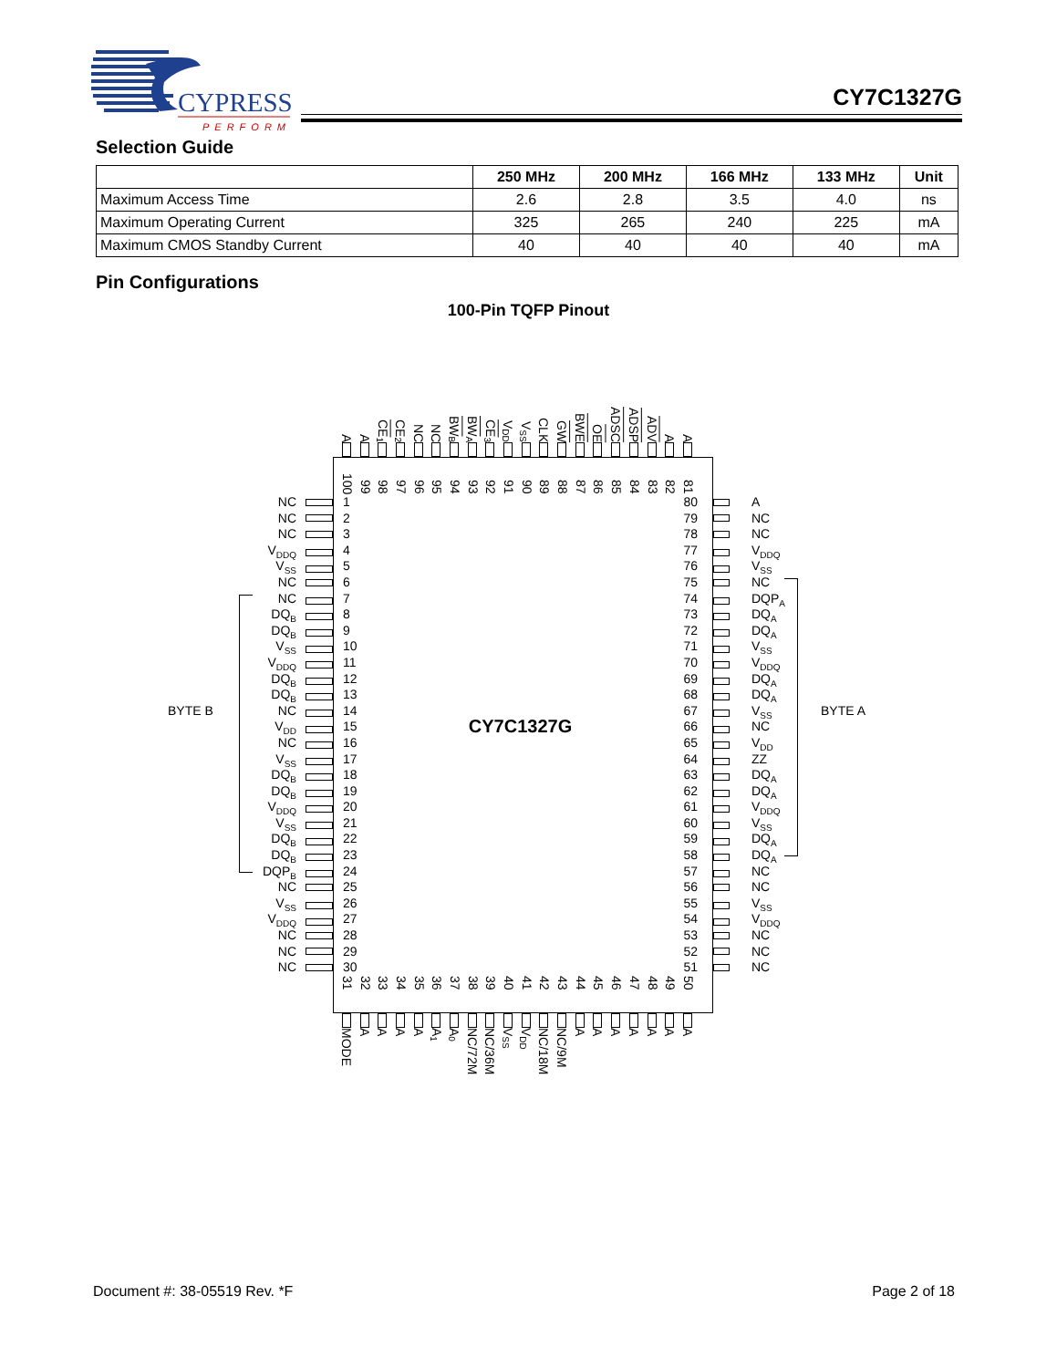CYPRESS
PERFORM
CY7C1327G
Selection Guide
| | 250 MHz | 200 MHz | 166 MHz | 133 MHz | Unit |
| --- | --- | --- | --- | --- | --- |
| Maximum Access Time | 2.6 | 2.8 | 3.5 | 4.0 | ns |
| Maximum Operating Current | 325 | 265 | 240 | 225 | mA |
| Maximum CMOS Standby Current | 40 | 40 | 40 | 40 | mA |
Pin Configurations
100-Pin TQFP Pinout
A
A
CE<sub>1</sub>
CE<sub>2</sub>
NC
NC
BW<sub>B</sub>
BW<sub>A</sub>
CE<sub>3</sub>
V<sub>DD</sub>
V<sub>SS</sub>
CLK
GW
BWE
OE
ADSC
ADSP
ADV
A
A
100
99
98
97
96
95
94
93
92
91
90
89
88
87
86
85
84
83
82
81
NC
1 80
A
NC
2 79
NC
NC
3 78
NC
V<sub>DDQ</sub>
4 77
V<sub>DDQ</sub>
V<sub>SS</sub>
5 76
V<sub>SS</sub>
NC
6 75
NC
NC
7 74
DQP<sub>A</sub>
DQ<sub>B</sub>
8 73
DQ<sub>A</sub>
DQ<sub>B</sub>
9 72
DQ<sub>A</sub>
V<sub>SS</sub>
10 71
V<sub>SS</sub>
V<sub>DDQ</sub>
11 70
V<sub>DDQ</sub>
DQ<sub>B</sub>
12 69
DQ<sub>A</sub>
DQ<sub>B</sub>
13 68
DQ<sub>A</sub>
BYTE B
NC
14 67
V<sub>SS</sub>
BYTE A
V<sub>DD</sub>
15 CY7C1327G 66
NC
NC
16 65
V<sub>DD</sub>
V<sub>SS</sub>
17 64
ZZ
DQ<sub>B</sub>
18 63
DQ<sub>A</sub>
DQ<sub>B</sub>
19 62
DQ<sub>A</sub>
V<sub>DDQ</sub>
20 61
V<sub>DDQ</sub>
V<sub>SS</sub>
21 60
V<sub>SS</sub>
DQ<sub>B</sub>
22 59
DQ<sub>A</sub>
DQ<sub>B</sub>
23 58
DQ<sub>A</sub>
DQP<sub>B</sub>
24 57
NC
NC
25 56
NC
V<sub>SS</sub>
26 55
V<sub>SS</sub>
V<sub>DDQ</sub>
27 54
V<sub>DDQ</sub>
NC
28 53
NC
NC
29 52
NC
NC
30 51
NC
31
32
33
34
35
36
37
38
39
40
41
42
43
44
45
46
47
48
49
50
MODE
A
A
A
A
A<sub>1</sub>
A<sub>0</sub>
NC/72M
NC/36M
V<sub>SS</sub>
V<sub>DD</sub>
NC/18M
NC/9M
A
A
A
A
A
A
A
Document #: 38-05519 Rev. *F Page 2 of 18